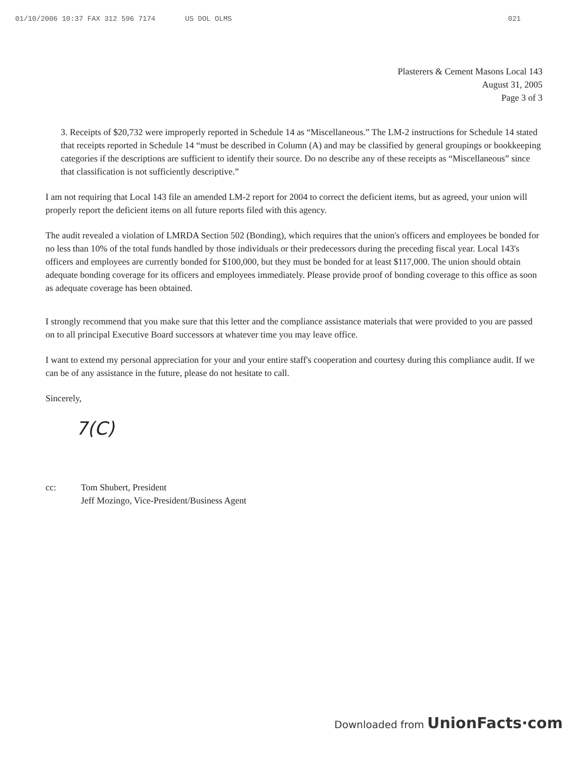01/10/2006 10:37 FAX 312 596 7174 US DOL OLMS 021
Plasterers & Cement Masons Local 143
August 31, 2005
Page 3 of 3
3. Receipts of $20,732 were improperly reported in Schedule 14 as “Miscellaneous.” The LM-2 instructions for Schedule 14 stated that receipts reported in Schedule 14 “must be described in Column (A) and may be classified by general groupings or bookkeeping categories if the descriptions are sufficient to identify their source. Do no describe any of these receipts as “Miscellaneous” since that classification is not sufficiently descriptive.”
I am not requiring that Local 143 file an amended LM-2 report for 2004 to correct the deficient items, but as agreed, your union will properly report the deficient items on all future reports filed with this agency.
The audit revealed a violation of LMRDA Section 502 (Bonding), which requires that the union's officers and employees be bonded for no less than 10% of the total funds handled by those individuals or their predecessors during the preceding fiscal year. Local 143's officers and employees are currently bonded for $100,000, but they must be bonded for at least $117,000. The union should obtain adequate bonding coverage for its officers and employees immediately. Please provide proof of bonding coverage to this office as soon as adequate coverage has been obtained.
I strongly recommend that you make sure that this letter and the compliance assistance materials that were provided to you are passed on to all principal Executive Board successors at whatever time you may leave office.
I want to extend my personal appreciation for your and your entire staff's cooperation and courtesy during this compliance audit. If we can be of any assistance in the future, please do not hesitate to call.
Sincerely,
7(C)
cc: Tom Shubert, President
Jeff Mozingo, Vice-President/Business Agent
Downloaded from UnionFacts·com